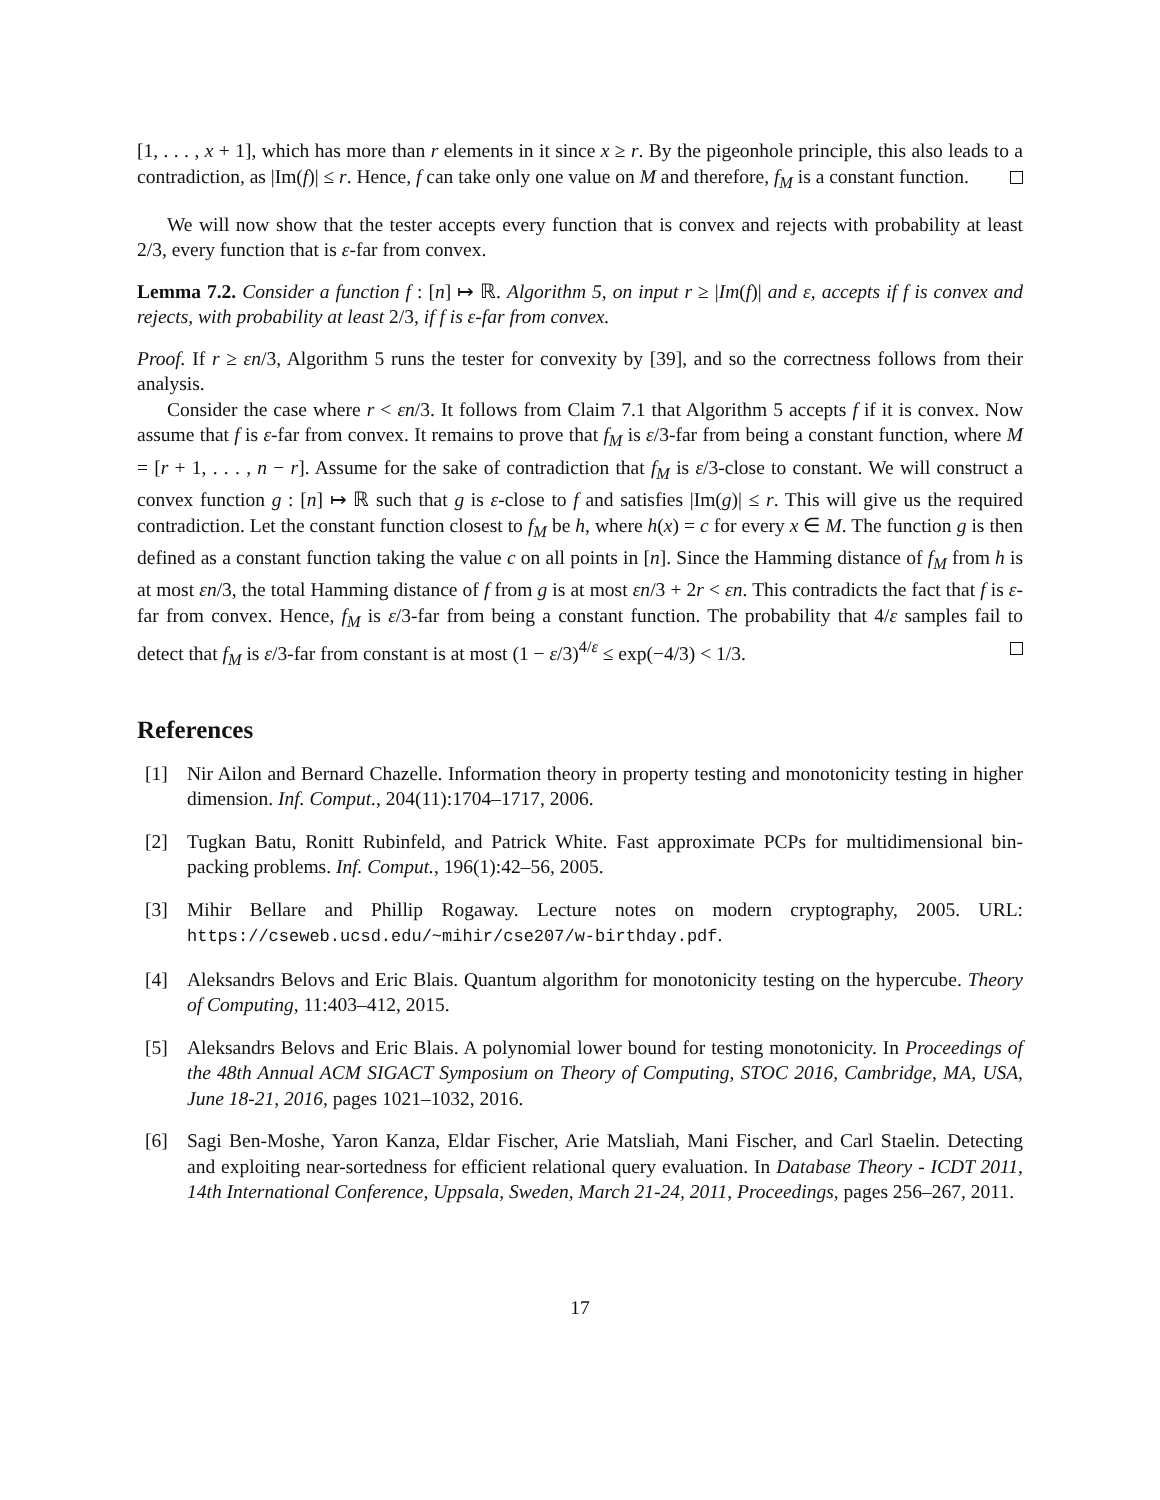[1, . . . , x + 1], which has more than r elements in it since x ≥ r. By the pigeonhole principle, this also leads to a contradiction, as |Im(f)| ≤ r. Hence, f can take only one value on M and therefore, f<sub>M</sub> is a constant function.
We will now show that the tester accepts every function that is convex and rejects with probability at least 2/3, every function that is ε-far from convex.
Lemma 7.2. Consider a function f : [n] ↦ ℝ. Algorithm 5, on input r ≥ |Im(f)| and ε, accepts if f is convex and rejects, with probability at least 2/3, if f is ε-far from convex.
Proof. If r ≥ εn/3, Algorithm 5 runs the tester for convexity by [39], and so the correctness follows from their analysis.
Consider the case where r < εn/3. It follows from Claim 7.1 that Algorithm 5 accepts f if it is convex. Now assume that f is ε-far from convex. It remains to prove that f<sub>M</sub> is ε/3-far from being a constant function, where M = [r + 1, . . . , n − r]. Assume for the sake of contradiction that f<sub>M</sub> is ε/3-close to constant. We will construct a convex function g : [n] ↦ ℝ such that g is ε-close to f and satisfies |Im(g)| ≤ r. This will give us the required contradiction. Let the constant function closest to f<sub>M</sub> be h, where h(x) = c for every x ∈ M. The function g is then defined as a constant function taking the value c on all points in [n]. Since the Hamming distance of f<sub>M</sub> from h is at most εn/3, the total Hamming distance of f from g is at most εn/3 + 2r < εn. This contradicts the fact that f is ε-far from convex. Hence, f<sub>M</sub> is ε/3-far from being a constant function. The probability that 4/ε samples fail to detect that f<sub>M</sub> is ε/3-far from constant is at most (1 − ε/3)<sup>4/ε</sup> ≤ exp(−4/3) < 1/3.
References
[1] Nir Ailon and Bernard Chazelle. Information theory in property testing and monotonicity testing in higher dimension. Inf. Comput., 204(11):1704–1717, 2006.
[2] Tugkan Batu, Ronitt Rubinfeld, and Patrick White. Fast approximate PCPs for multidimensional bin-packing problems. Inf. Comput., 196(1):42–56, 2005.
[3] Mihir Bellare and Phillip Rogaway. Lecture notes on modern cryptography, 2005. URL: https://cseweb.ucsd.edu/~mihir/cse207/w-birthday.pdf.
[4] Aleksandrs Belovs and Eric Blais. Quantum algorithm for monotonicity testing on the hypercube. Theory of Computing, 11:403–412, 2015.
[5] Aleksandrs Belovs and Eric Blais. A polynomial lower bound for testing monotonicity. In Proceedings of the 48th Annual ACM SIGACT Symposium on Theory of Computing, STOC 2016, Cambridge, MA, USA, June 18-21, 2016, pages 1021–1032, 2016.
[6] Sagi Ben-Moshe, Yaron Kanza, Eldar Fischer, Arie Matsliah, Mani Fischer, and Carl Staelin. Detecting and exploiting near-sortedness for efficient relational query evaluation. In Database Theory - ICDT 2011, 14th International Conference, Uppsala, Sweden, March 21-24, 2011, Proceedings, pages 256–267, 2011.
17